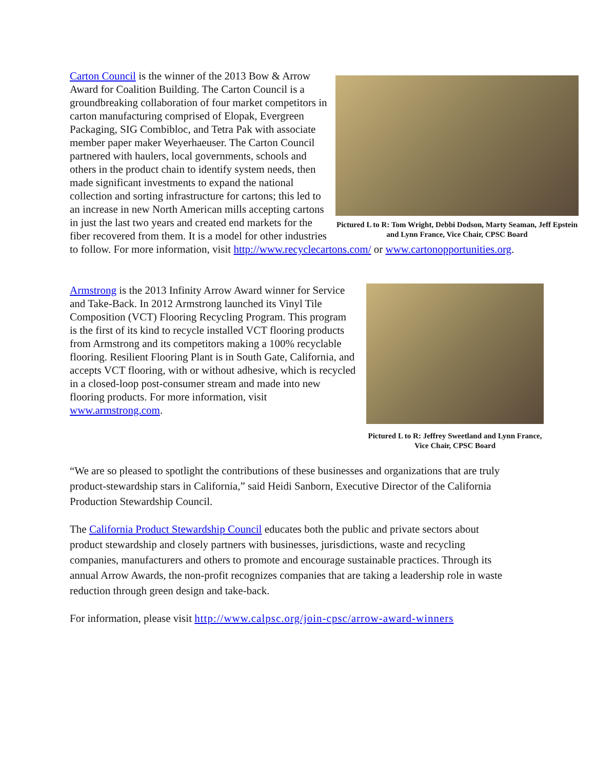Pictured L to R: Tom Wright, Debbi Dodson, Marty Seaman, Jeff Epstein and Lynn France, Vice Chair, CPSC Board
Carton Council is the winner of the 2013 Bow & Arrow Award for Coalition Building. The Carton Council is a groundbreaking collaboration of four market competitors in carton manufacturing comprised of Elopak, Evergreen Packaging, SIG Combibloc, and Tetra Pak with associate member paper maker Weyerhaeuser. The Carton Council partnered with haulers, local governments, schools and others in the product chain to identify system needs, then made significant investments to expand the national collection and sorting infrastructure for cartons; this led to an increase in new North American mills accepting cartons in just the last two years and created end markets for the fiber recovered from them. It is a model for other industries to follow. For more information, visit http://www.recyclecartons.com/ or www.cartonopportunities.org.
Pictured L to R: Jeffrey Sweetland and Lynn France, Vice Chair, CPSC Board
Armstrong is the 2013 Infinity Arrow Award winner for Service and Take-Back. In 2012 Armstrong launched its Vinyl Tile Composition (VCT) Flooring Recycling Program. This program is the first of its kind to recycle installed VCT flooring products from Armstrong and its competitors making a 100% recyclable flooring. Resilient Flooring Plant is in South Gate, California, and accepts VCT flooring, with or without adhesive, which is recycled in a closed-loop post-consumer stream and made into new flooring products. For more information, visit www.armstrong.com.
“We are so pleased to spotlight the contributions of these businesses and organizations that are truly product-stewardship stars in California,” said Heidi Sanborn, Executive Director of the California Production Stewardship Council.
The California Product Stewardship Council educates both the public and private sectors about product stewardship and closely partners with businesses, jurisdictions, waste and recycling companies, manufacturers and others to promote and encourage sustainable practices. Through its annual Arrow Awards, the non-profit recognizes companies that are taking a leadership role in waste reduction through green design and take-back.
For information, please visit http://www.calpsc.org/join-cpsc/arrow-award-winners